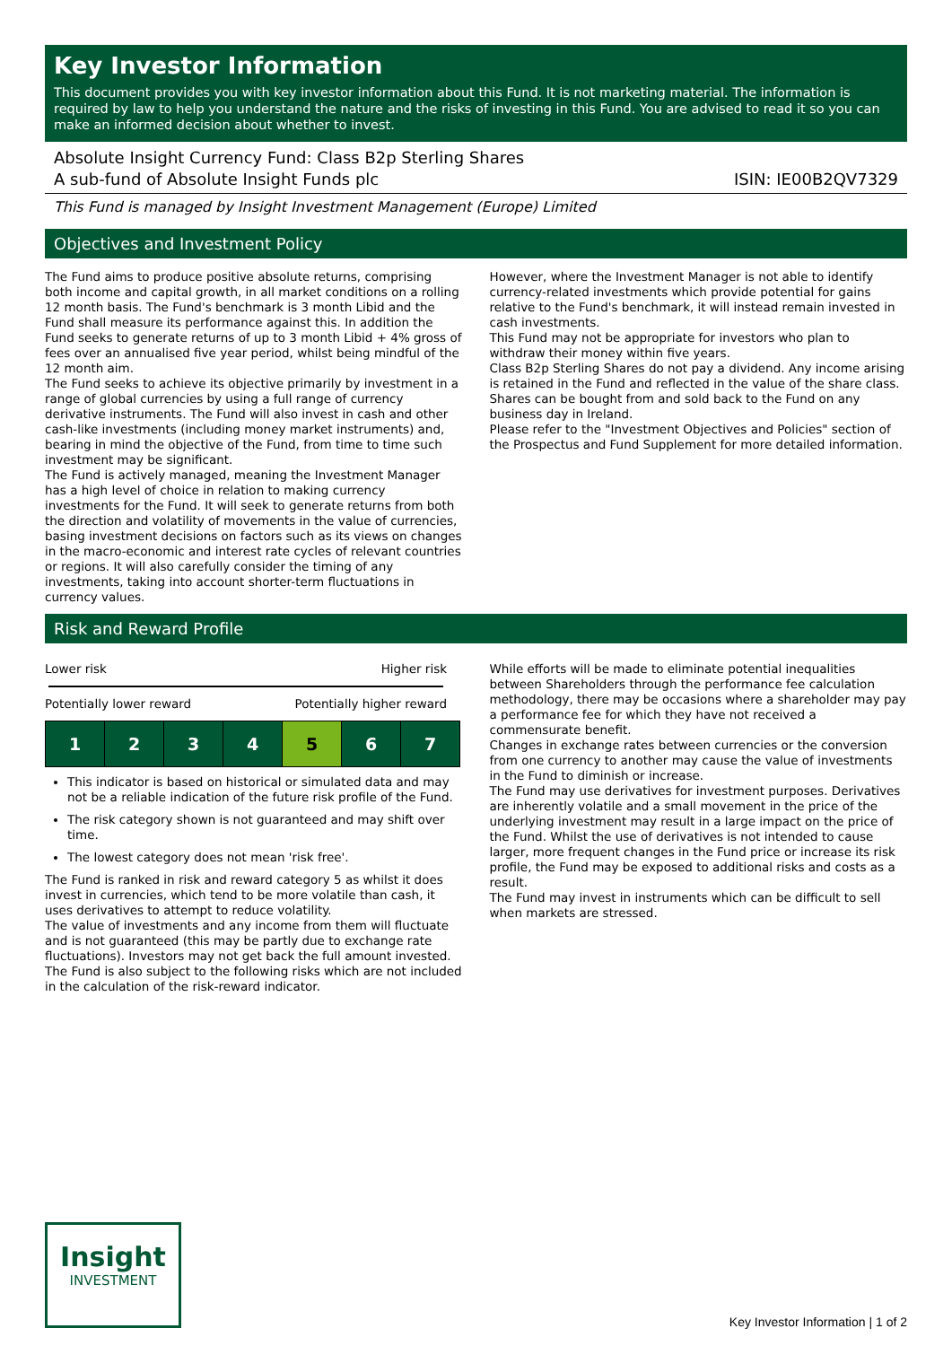Key Investor Information
This document provides you with key investor information about this Fund. It is not marketing material. The information is required by law to help you understand the nature and the risks of investing in this Fund. You are advised to read it so you can make an informed decision about whether to invest.
Absolute Insight Currency Fund: Class B2p Sterling Shares
A sub-fund of Absolute Insight Funds plc ISIN: IE00B2QV7329
This Fund is managed by Insight Investment Management (Europe) Limited
Objectives and Investment Policy
The Fund aims to produce positive absolute returns, comprising both income and capital growth, in all market conditions on a rolling 12 month basis. The Fund's benchmark is 3 month Libid and the Fund shall measure its performance against this. In addition the Fund seeks to generate returns of up to 3 month Libid + 4% gross of fees over an annualised five year period, whilst being mindful of the 12 month aim.
The Fund seeks to achieve its objective primarily by investment in a range of global currencies by using a full range of currency derivative instruments. The Fund will also invest in cash and other cash-like investments (including money market instruments) and, bearing in mind the objective of the Fund, from time to time such investment may be significant.
The Fund is actively managed, meaning the Investment Manager has a high level of choice in relation to making currency investments for the Fund. It will seek to generate returns from both the direction and volatility of movements in the value of currencies, basing investment decisions on factors such as its views on changes in the macro-economic and interest rate cycles of relevant countries or regions. It will also carefully consider the timing of any investments, taking into account shorter-term fluctuations in currency values.
However, where the Investment Manager is not able to identify currency-related investments which provide potential for gains relative to the Fund's benchmark, it will instead remain invested in cash investments.
This Fund may not be appropriate for investors who plan to withdraw their money within five years.
Class B2p Sterling Shares do not pay a dividend. Any income arising is retained in the Fund and reflected in the value of the share class.
Shares can be bought from and sold back to the Fund on any business day in Ireland.
Please refer to the "Investment Objectives and Policies" section of the Prospectus and Fund Supplement for more detailed information.
Risk and Reward Profile
Lower risk Higher risk
Potentially lower reward Potentially higher reward
| 1 | 2 | 3 | 4 | 5 | 6 | 7 |
This indicator is based on historical or simulated data and may not be a reliable indication of the future risk profile of the Fund.
The risk category shown is not guaranteed and may shift over time.
The lowest category does not mean 'risk free'.
The Fund is ranked in risk and reward category 5 as whilst it does invest in currencies, which tend to be more volatile than cash, it uses derivatives to attempt to reduce volatility.
The value of investments and any income from them will fluctuate and is not guaranteed (this may be partly due to exchange rate fluctuations). Investors may not get back the full amount invested. The Fund is also subject to the following risks which are not included in the calculation of the risk-reward indicator.
While efforts will be made to eliminate potential inequalities between Shareholders through the performance fee calculation methodology, there may be occasions where a shareholder may pay a performance fee for which they have not received a commensurate benefit.
Changes in exchange rates between currencies or the conversion from one currency to another may cause the value of investments in the Fund to diminish or increase.
The Fund may use derivatives for investment purposes. Derivatives are inherently volatile and a small movement in the price of the underlying investment may result in a large impact on the price of the Fund. Whilst the use of derivatives is not intended to cause larger, more frequent changes in the Fund price or increase its risk profile, the Fund may be exposed to additional risks and costs as a result.
The Fund may invest in instruments which can be difficult to sell when markets are stressed.
Insight
INVESTMENT
Key Investor Information | 1 of 2